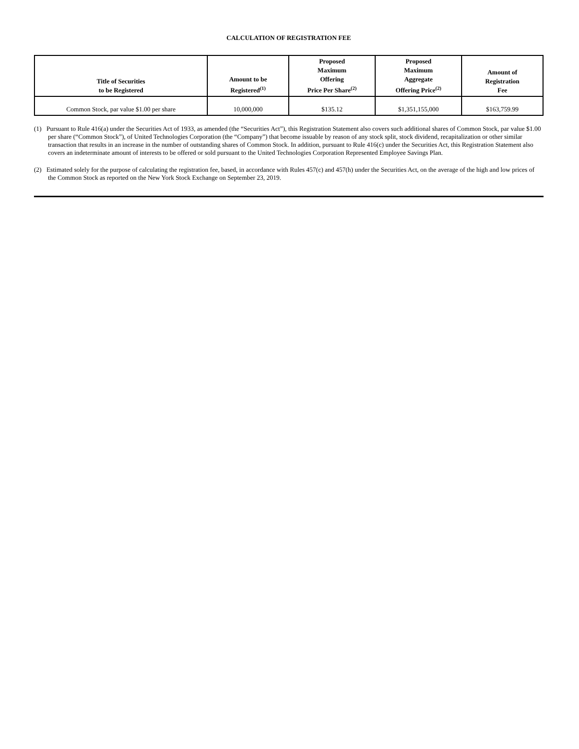CALCULATION OF REGISTRATION FEE
| Title of Securities to be Registered | Amount to be Registered<sup>(1)</sup> | Proposed Maximum Offering Price Per Share<sup>(2)</sup> | Proposed Maximum Aggregate Offering Price<sup>(2)</sup> | Amount of Registration Fee |
| --- | --- | --- | --- | --- |
| Common Stock, par value $1.00 per share | 10,000,000 | $135.12 | $1,351,155,000 | $163,759.99 |
(1) Pursuant to Rule 416(a) under the Securities Act of 1933, as amended (the “Securities Act”), this Registration Statement also covers such additional shares of Common Stock, par value $1.00 per share (“Common Stock”), of United Technologies Corporation (the “Company”) that become issuable by reason of any stock split, stock dividend, recapitalization or other similar transaction that results in an increase in the number of outstanding shares of Common Stock. In addition, pursuant to Rule 416(c) under the Securities Act, this Registration Statement also covers an indeterminate amount of interests to be offered or sold pursuant to the United Technologies Corporation Represented Employee Savings Plan.
(2) Estimated solely for the purpose of calculating the registration fee, based, in accordance with Rules 457(c) and 457(h) under the Securities Act, on the average of the high and low prices of the Common Stock as reported on the New York Stock Exchange on September 23, 2019.